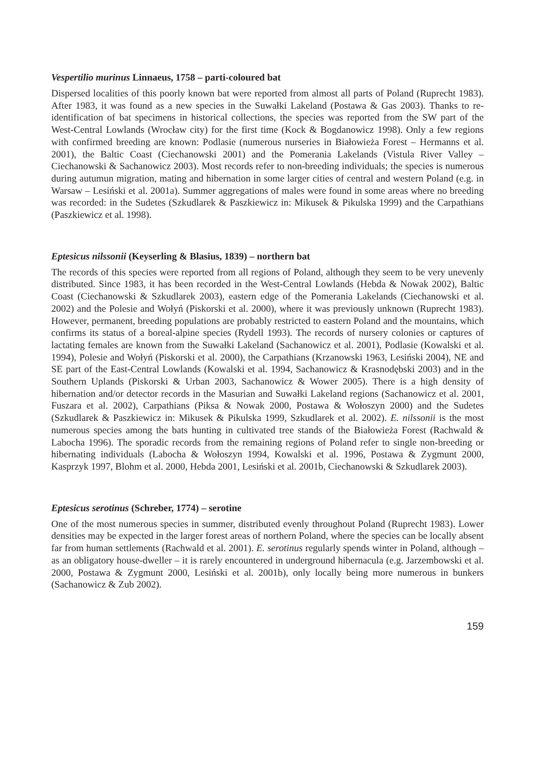Vespertilio murinus Linnaeus, 1758 – parti-coloured bat
Dispersed localities of this poorly known bat were reported from almost all parts of Poland (Ruprecht 1983). After 1983, it was found as a new species in the Suwałki Lakeland (Postawa & Gas 2003). Thanks to re-identification of bat specimens in historical collections, the species was reported from the SW part of the West-Central Lowlands (Wrocław city) for the first time (Kock & Bogdanowicz 1998). Only a few regions with confirmed breeding are known: Podlasie (numerous nurseries in Białowieża Forest – Hermanns et al. 2001), the Baltic Coast (Ciechanowski 2001) and the Pomerania Lakelands (Vistula River Valley – Ciechanowski & Sachanowicz 2003). Most records refer to non-breeding individuals; the species is numerous during autumun migration, mating and hibernation in some larger cities of central and western Poland (e.g. in Warsaw – Lesiński et al. 2001a). Summer aggregations of males were found in some areas where no breeding was recorded: in the Sudetes (Szkudlarek & Paszkiewicz in: Mikusek & Pikulska 1999) and the Carpathians (Paszkiewicz et al. 1998).
Eptesicus nilssonii (Keyserling & Blasius, 1839) – northern bat
The records of this species were reported from all regions of Poland, although they seem to be very unevenly distributed. Since 1983, it has been recorded in the West-Central Lowlands (Hebda & Nowak 2002), Baltic Coast (Ciechanowski & Szkudlarek 2003), eastern edge of the Pomerania Lakelands (Ciechanowski et al. 2002) and the Polesie and Wołyń (Piskorski et al. 2000), where it was previously unknown (Ruprecht 1983). However, permanent, breeding populations are probably restricted to eastern Poland and the mountains, which confirms its status of a boreal-alpine species (Rydell 1993). The records of nursery colonies or captures of lactating females are known from the Suwałki Lakeland (Sachanowicz et al. 2001), Podlasie (Kowalski et al. 1994), Polesie and Wołyń (Piskorski et al. 2000), the Carpathians (Krzanowski 1963, Lesiński 2004), NE and SE part of the East-Central Lowlands (Kowalski et al. 1994, Sachanowicz & Krasnodębski 2003) and in the Southern Uplands (Piskorski & Urban 2003, Sachanowicz & Wower 2005). There is a high density of hibernation and/or detector records in the Masurian and Suwałki Lakeland regions (Sachanowicz et al. 2001, Fuszara et al. 2002), Carpathians (Piksa & Nowak 2000, Postawa & Wołoszyn 2000) and the Sudetes (Szkudlarek & Paszkiewicz in: Mikusek & Pikulska 1999, Szkudlarek et al. 2002). E. nilssonii is the most numerous species among the bats hunting in cultivated tree stands of the Białowieża Forest (Rachwald & Labocha 1996). The sporadic records from the remaining regions of Poland refer to single non-breeding or hibernating individuals (Labocha & Wołoszyn 1994, Kowalski et al. 1996, Postawa & Zygmunt 2000, Kasprzyk 1997, Blohm et al. 2000, Hebda 2001, Lesiński et al. 2001b, Ciechanowski & Szkudlarek 2003).
Eptesicus serotinus (Schreber, 1774) – serotine
One of the most numerous species in summer, distributed evenly throughout Poland (Ruprecht 1983). Lower densities may be expected in the larger forest areas of northern Poland, where the species can be locally absent far from human settlements (Rachwald et al. 2001). E. serotinus regularly spends winter in Poland, although – as an obligatory house-dweller – it is rarely encountered in underground hibernacula (e.g. Jarzembowski et al. 2000, Postawa & Zygmunt 2000, Lesiński et al. 2001b), only locally being more numerous in bunkers (Sachanowicz & Zub 2002).
159